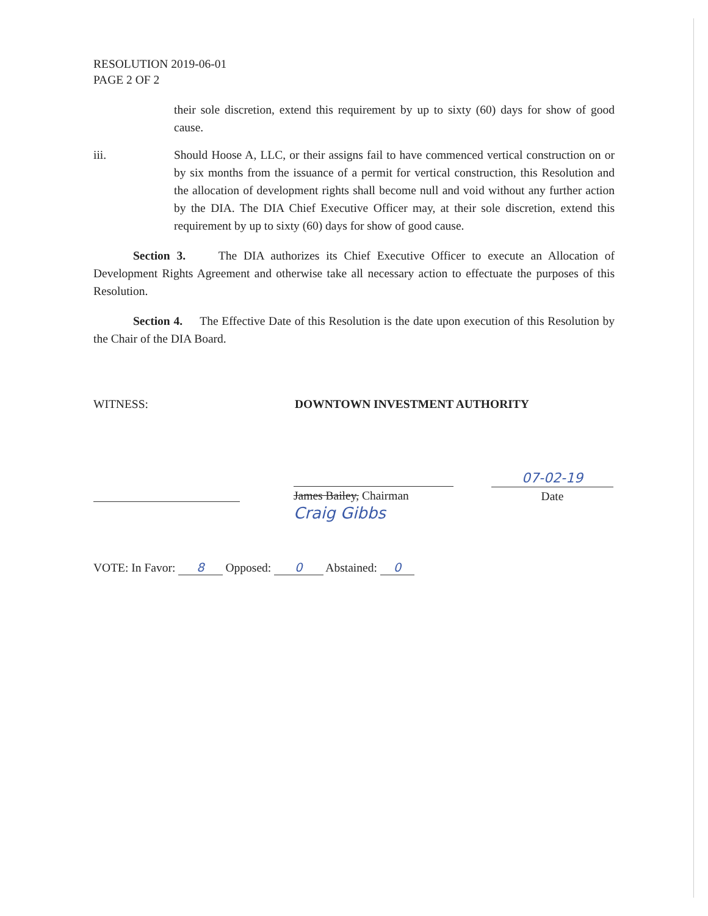RESOLUTION 2019-06-01
PAGE 2 OF 2
their sole discretion, extend this requirement by up to sixty (60) days for show of good cause.
iii. Should Hoose A, LLC, or their assigns fail to have commenced vertical construction on or by six months from the issuance of a permit for vertical construction, this Resolution and the allocation of development rights shall become null and void without any further action by the DIA. The DIA Chief Executive Officer may, at their sole discretion, extend this requirement by up to sixty (60) days for show of good cause.
Section 3. The DIA authorizes its Chief Executive Officer to execute an Allocation of Development Rights Agreement and otherwise take all necessary action to effectuate the purposes of this Resolution.
Section 4. The Effective Date of this Resolution is the date upon execution of this Resolution by the Chair of the DIA Board.
WITNESS: DOWNTOWN INVESTMENT AUTHORITY
James Bailey, Chairman
Craig Gibbs
07-02-19
Date
VOTE: In Favor: 8 Opposed: 0 Abstained: 0